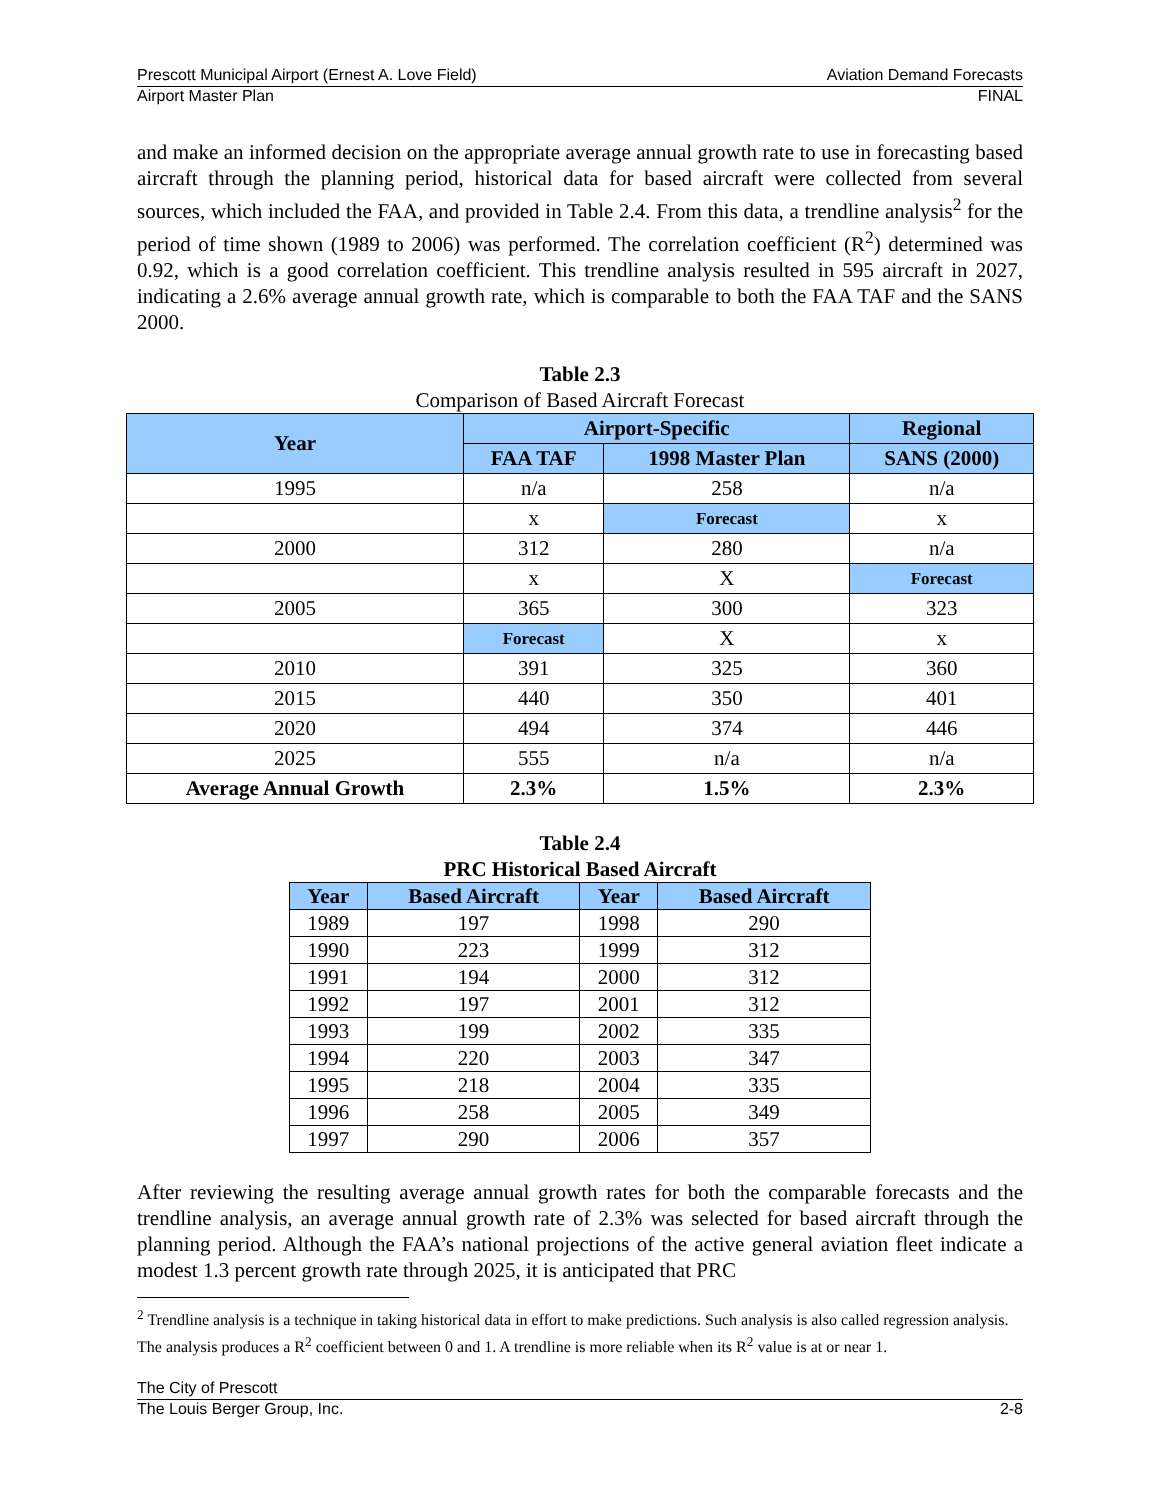Prescott Municipal Airport (Ernest A. Love Field) Aviation Demand Forecasts
Airport Master Plan FINAL
and make an informed decision on the appropriate average annual growth rate to use in forecasting based aircraft through the planning period, historical data for based aircraft were collected from several sources, which included the FAA, and provided in Table 2.4. From this data, a trendline analysis<sup>2</sup> for the period of time shown (1989 to 2006) was performed. The correlation coefficient (R<sup>2</sup>) determined was 0.92, which is a good correlation coefficient. This trendline analysis resulted in 595 aircraft in 2027, indicating a 2.6% average annual growth rate, which is comparable to both the FAA TAF and the SANS 2000.
Table 2.3
Comparison of Based Aircraft Forecast
| Year | Airport-Specific | | Regional |
| --- | --- | --- | --- |
| | FAA TAF | 1998 Master Plan | SANS (2000) |
| 1995 | n/a | 258 | n/a |
| | x | Forecast | x |
| 2000 | 312 | 280 | n/a |
| | x | X | Forecast |
| 2005 | 365 | 300 | 323 |
| | Forecast | X | x |
| 2010 | 391 | 325 | 360 |
| 2015 | 440 | 350 | 401 |
| 2020 | 494 | 374 | 446 |
| 2025 | 555 | n/a | n/a |
| Average Annual Growth | 2.3% | 1.5% | 2.3% |
Table 2.4
PRC Historical Based Aircraft
| Year | Based Aircraft | Year | Based Aircraft |
| --- | --- | --- | --- |
| 1989 | 197 | 1998 | 290 |
| 1990 | 223 | 1999 | 312 |
| 1991 | 194 | 2000 | 312 |
| 1992 | 197 | 2001 | 312 |
| 1993 | 199 | 2002 | 335 |
| 1994 | 220 | 2003 | 347 |
| 1995 | 218 | 2004 | 335 |
| 1996 | 258 | 2005 | 349 |
| 1997 | 290 | 2006 | 357 |
After reviewing the resulting average annual growth rates for both the comparable forecasts and the trendline analysis, an average annual growth rate of 2.3% was selected for based aircraft through the planning period. Although the FAA’s national projections of the active general aviation fleet indicate a modest 1.3 percent growth rate through 2025, it is anticipated that PRC
<sup>2</sup> Trendline analysis is a technique in taking historical data in effort to make predictions. Such analysis is also called regression analysis. The analysis produces a R<sup>2</sup> coefficient between 0 and 1. A trendline is more reliable when its R<sup>2</sup> value is at or near 1.
The City of Prescott
The Louis Berger Group, Inc. 2-8